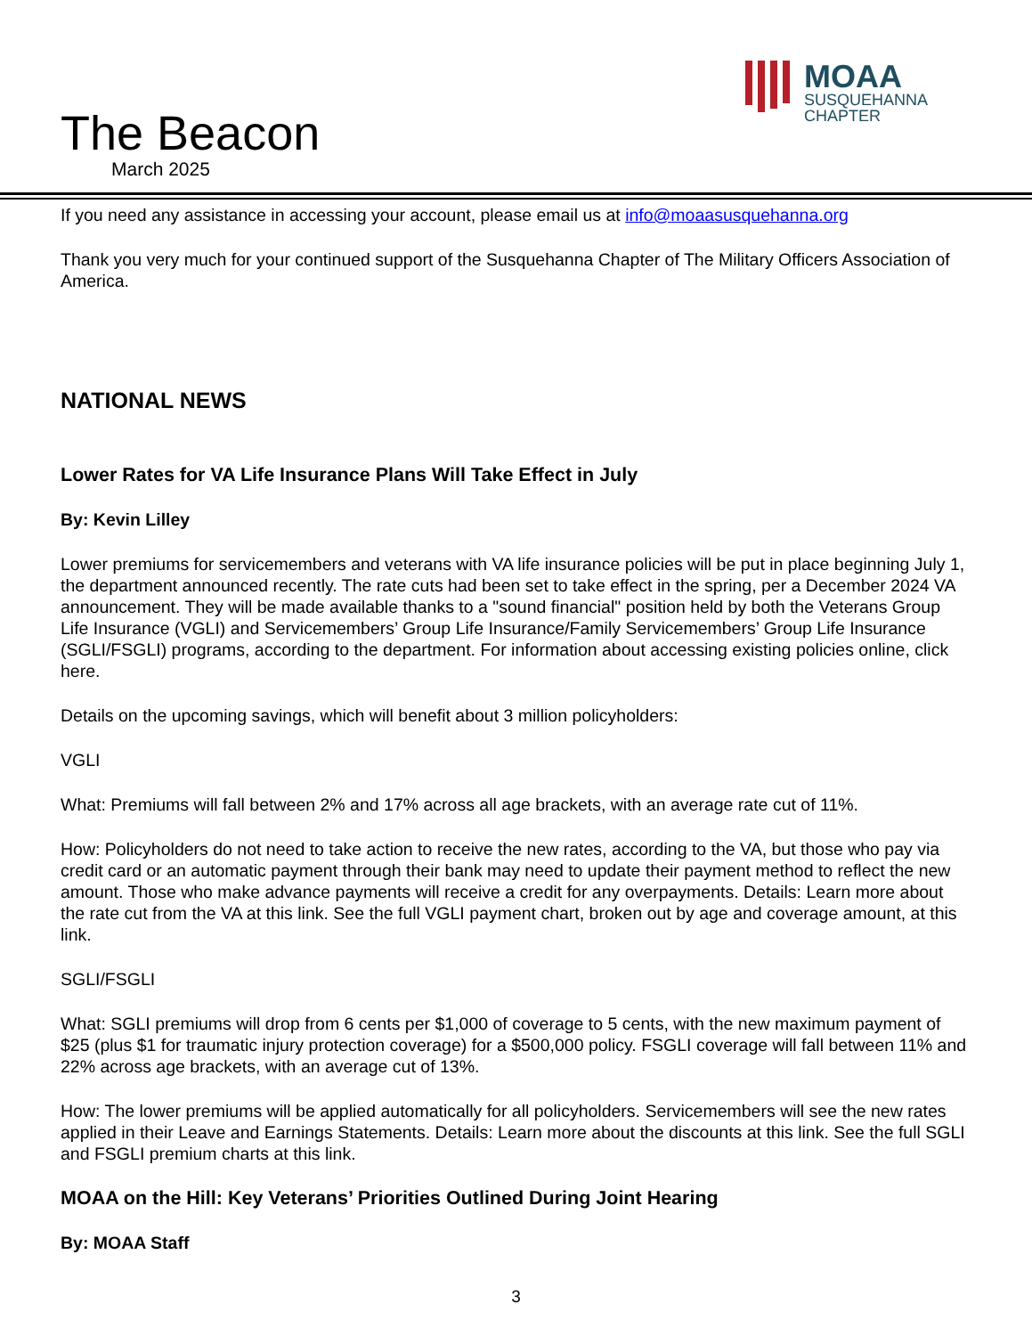The Beacon
March 2025
MOAA
SUSQUEHANNA
CHAPTER
If you need any assistance in accessing your account, please email us at info@moaasusquehanna.org
Thank you very much for your continued support of the Susquehanna Chapter of The Military Officers Association of America.
NATIONAL NEWS
Lower Rates for VA Life Insurance Plans Will Take Effect in July
By: Kevin Lilley
Lower premiums for servicemembers and veterans with VA life insurance policies will be put in place beginning July 1, the department announced recently. The rate cuts had been set to take effect in the spring, per a December 2024 VA announcement. They will be made available thanks to a "sound financial" position held by both the Veterans Group Life Insurance (VGLI) and Servicemembers’ Group Life Insurance/Family Servicemembers’ Group Life Insurance (SGLI/FSGLI) programs, according to the department. For information about accessing existing policies online, click here.
Details on the upcoming savings, which will benefit about 3 million policyholders:
VGLI
What: Premiums will fall between 2% and 17% across all age brackets, with an average rate cut of 11%.
How: Policyholders do not need to take action to receive the new rates, according to the VA, but those who pay via credit card or an automatic payment through their bank may need to update their payment method to reflect the new amount. Those who make advance payments will receive a credit for any overpayments. Details: Learn more about the rate cut from the VA at this link. See the full VGLI payment chart, broken out by age and coverage amount, at this link.
SGLI/FSGLI
What: SGLI premiums will drop from 6 cents per $1,000 of coverage to 5 cents, with the new maximum payment of $25 (plus $1 for traumatic injury protection coverage) for a $500,000 policy. FSGLI coverage will fall between 11% and 22% across age brackets, with an average cut of 13%.
How: The lower premiums will be applied automatically for all policyholders. Servicemembers will see the new rates applied in their Leave and Earnings Statements. Details: Learn more about the discounts at this link. See the full SGLI and FSGLI premium charts at this link.
MOAA on the Hill: Key Veterans’ Priorities Outlined During Joint Hearing
By: MOAA Staff
3